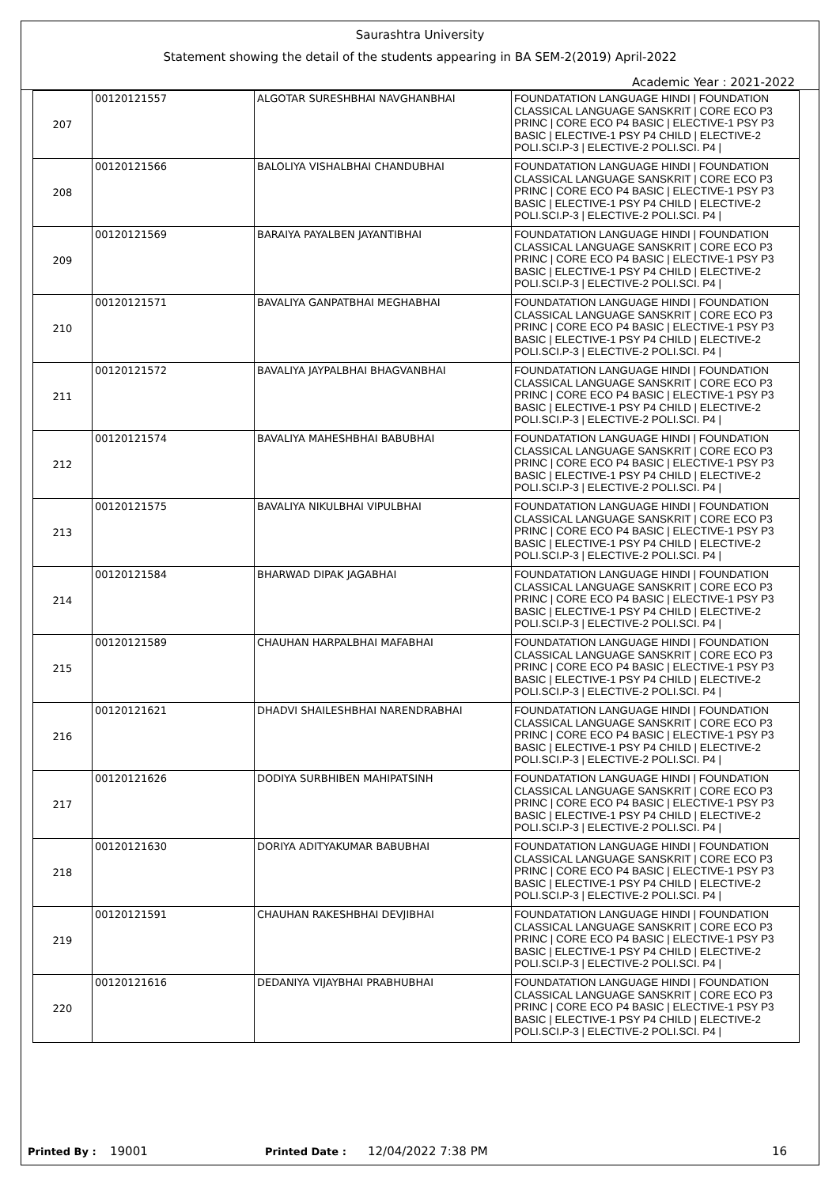Saurashtra University
Statement showing the detail of the students appearing in BA SEM-2(2019) April-2022
Academic Year : 2021-2022
| 207 | 00120121557 | ALGOTAR SURESHBHAI NAVGHANBHAI | FOUNDATATION LANGUAGE HINDI / FOUNDATION CLASSICAL LANGUAGE SANSKRIT / CORE ECO P3 PRINC / CORE ECO P4 BASIC / ELECTIVE-1 PSY P3 BASIC / ELECTIVE-1 PSY P4 CHILD / ELECTIVE-2 POLI.SCI.P-3 / ELECTIVE-2 POLI.SCI. P4 / |
| 208 | 00120121566 | BALOLIYA VISHALBHAI CHANDUBHAI | FOUNDATATION LANGUAGE HINDI / FOUNDATION CLASSICAL LANGUAGE SANSKRIT / CORE ECO P3 PRINC / CORE ECO P4 BASIC / ELECTIVE-1 PSY P3 BASIC / ELECTIVE-1 PSY P4 CHILD / ELECTIVE-2 POLI.SCI.P-3 / ELECTIVE-2 POLI.SCI. P4 / |
| 209 | 00120121569 | BARAIYA PAYALBEN JAYANTIBHAI | FOUNDATATION LANGUAGE HINDI / FOUNDATION CLASSICAL LANGUAGE SANSKRIT / CORE ECO P3 PRINC / CORE ECO P4 BASIC / ELECTIVE-1 PSY P3 BASIC / ELECTIVE-1 PSY P4 CHILD / ELECTIVE-2 POLI.SCI.P-3 / ELECTIVE-2 POLI.SCI. P4 / |
| 210 | 00120121571 | BAVALIYA GANPATBHAI MEGHABHAI | FOUNDATATION LANGUAGE HINDI / FOUNDATION CLASSICAL LANGUAGE SANSKRIT / CORE ECO P3 PRINC / CORE ECO P4 BASIC / ELECTIVE-1 PSY P3 BASIC / ELECTIVE-1 PSY P4 CHILD / ELECTIVE-2 POLI.SCI.P-3 / ELECTIVE-2 POLI.SCI. P4 / |
| 211 | 00120121572 | BAVALIYA JAYPALBHAI BHAGVANBHAI | FOUNDATATION LANGUAGE HINDI / FOUNDATION CLASSICAL LANGUAGE SANSKRIT / CORE ECO P3 PRINC / CORE ECO P4 BASIC / ELECTIVE-1 PSY P3 BASIC / ELECTIVE-1 PSY P4 CHILD / ELECTIVE-2 POLI.SCI.P-3 / ELECTIVE-2 POLI.SCI. P4 / |
| 212 | 00120121574 | BAVALIYA MAHESHBHAI BABUBHAI | FOUNDATATION LANGUAGE HINDI / FOUNDATION CLASSICAL LANGUAGE SANSKRIT / CORE ECO P3 PRINC / CORE ECO P4 BASIC / ELECTIVE-1 PSY P3 BASIC / ELECTIVE-1 PSY P4 CHILD / ELECTIVE-2 POLI.SCI.P-3 / ELECTIVE-2 POLI.SCI. P4 / |
| 213 | 00120121575 | BAVALIYA NIKULBHAI VIPULBHAI | FOUNDATATION LANGUAGE HINDI / FOUNDATION CLASSICAL LANGUAGE SANSKRIT / CORE ECO P3 PRINC / CORE ECO P4 BASIC / ELECTIVE-1 PSY P3 BASIC / ELECTIVE-1 PSY P4 CHILD / ELECTIVE-2 POLI.SCI.P-3 / ELECTIVE-2 POLI.SCI. P4 / |
| 214 | 00120121584 | BHARWAD DIPAK JAGABHAI | FOUNDATATION LANGUAGE HINDI / FOUNDATION CLASSICAL LANGUAGE SANSKRIT / CORE ECO P3 PRINC / CORE ECO P4 BASIC / ELECTIVE-1 PSY P3 BASIC / ELECTIVE-1 PSY P4 CHILD / ELECTIVE-2 POLI.SCI.P-3 / ELECTIVE-2 POLI.SCI. P4 / |
| 215 | 00120121589 | CHAUHAN HARPALBHAI MAFABHAI | FOUNDATATION LANGUAGE HINDI / FOUNDATION CLASSICAL LANGUAGE SANSKRIT / CORE ECO P3 PRINC / CORE ECO P4 BASIC / ELECTIVE-1 PSY P3 BASIC / ELECTIVE-1 PSY P4 CHILD / ELECTIVE-2 POLI.SCI.P-3 / ELECTIVE-2 POLI.SCI. P4 / |
| 216 | 00120121621 | DHADVI SHAILESHBHAI NARENDRABHAI | FOUNDATATION LANGUAGE HINDI / FOUNDATION CLASSICAL LANGUAGE SANSKRIT / CORE ECO P3 PRINC / CORE ECO P4 BASIC / ELECTIVE-1 PSY P3 BASIC / ELECTIVE-1 PSY P4 CHILD / ELECTIVE-2 POLI.SCI.P-3 / ELECTIVE-2 POLI.SCI. P4 / |
| 217 | 00120121626 | DODIYA SURBHIBEN MAHIPATSINH | FOUNDATATION LANGUAGE HINDI / FOUNDATION CLASSICAL LANGUAGE SANSKRIT / CORE ECO P3 PRINC / CORE ECO P4 BASIC / ELECTIVE-1 PSY P3 BASIC / ELECTIVE-1 PSY P4 CHILD / ELECTIVE-2 POLI.SCI.P-3 / ELECTIVE-2 POLI.SCI. P4 / |
| 218 | 00120121630 | DORIYA ADITYAKUMAR BABUBHAI | FOUNDATATION LANGUAGE HINDI / FOUNDATION CLASSICAL LANGUAGE SANSKRIT / CORE ECO P3 PRINC / CORE ECO P4 BASIC / ELECTIVE-1 PSY P3 BASIC / ELECTIVE-1 PSY P4 CHILD / ELECTIVE-2 POLI.SCI.P-3 / ELECTIVE-2 POLI.SCI. P4 / |
| 219 | 00120121591 | CHAUHAN RAKESHBHAI DEVJIBHAI | FOUNDATATION LANGUAGE HINDI / FOUNDATION CLASSICAL LANGUAGE SANSKRIT / CORE ECO P3 PRINC / CORE ECO P4 BASIC / ELECTIVE-1 PSY P3 BASIC / ELECTIVE-1 PSY P4 CHILD / ELECTIVE-2 POLI.SCI.P-3 / ELECTIVE-2 POLI.SCI. P4 / |
| 220 | 00120121616 | DEDANIYA VIJAYBHAI PRABHUBHAI | FOUNDATATION LANGUAGE HINDI / FOUNDATION CLASSICAL LANGUAGE SANSKRIT / CORE ECO P3 PRINC / CORE ECO P4 BASIC / ELECTIVE-1 PSY P3 BASIC / ELECTIVE-1 PSY P4 CHILD / ELECTIVE-2 POLI.SCI.P-3 / ELECTIVE-2 POLI.SCI. P4 / |
Printed By : 19001 Printed Date : 12/04/2022 7:38 PM 16